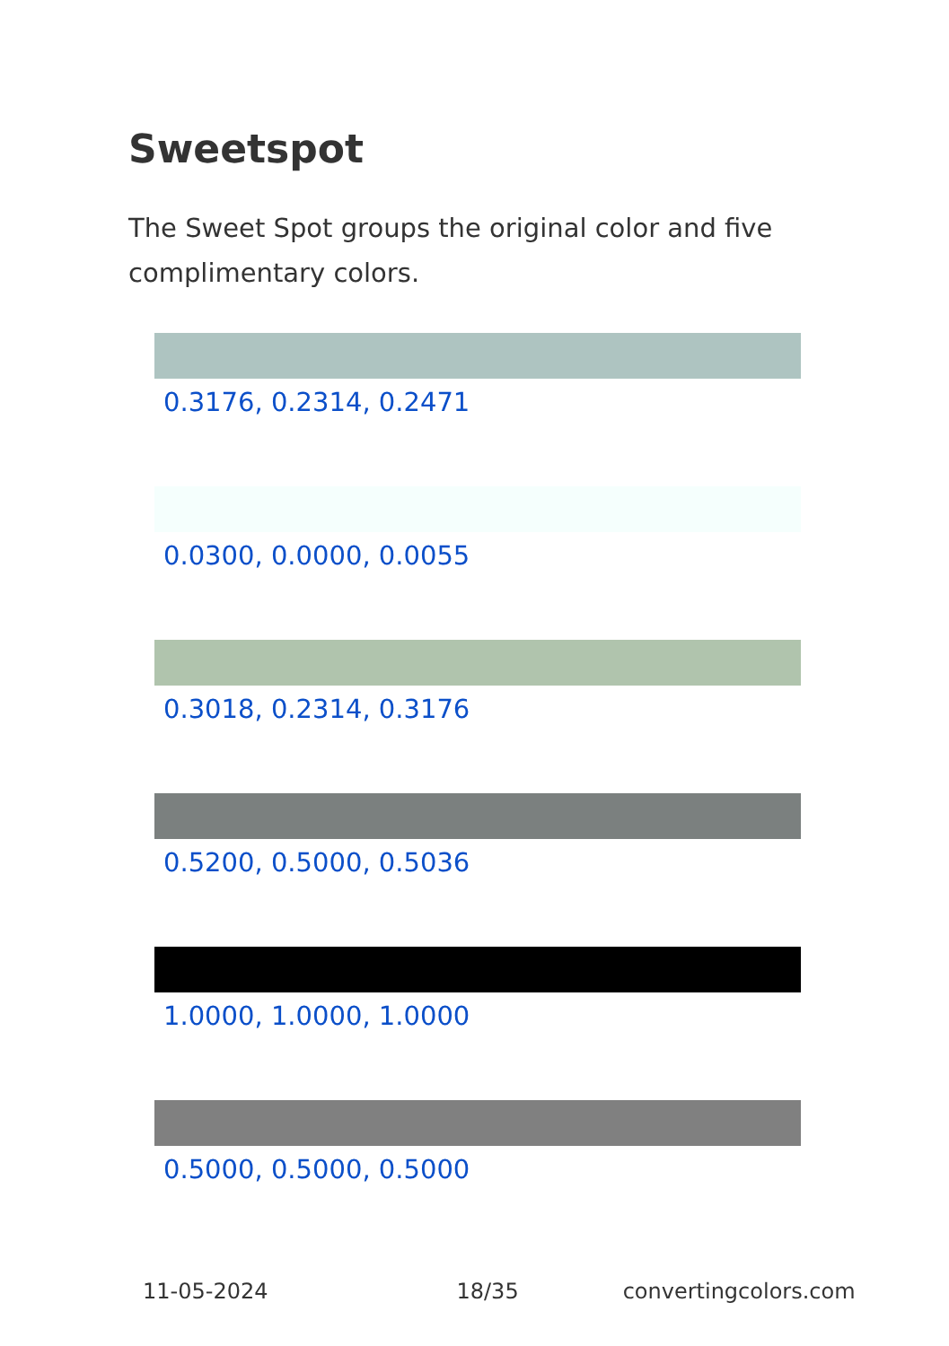Sweetspot
The Sweet Spot groups the original color and five complimentary colors.
0.3176, 0.2314, 0.2471
0.0300, 0.0000, 0.0055
0.3018, 0.2314, 0.3176
0.5200, 0.5000, 0.5036
1.0000, 1.0000, 1.0000
0.5000, 0.5000, 0.5000
11-05-2024 18/35 convertingcolors.com